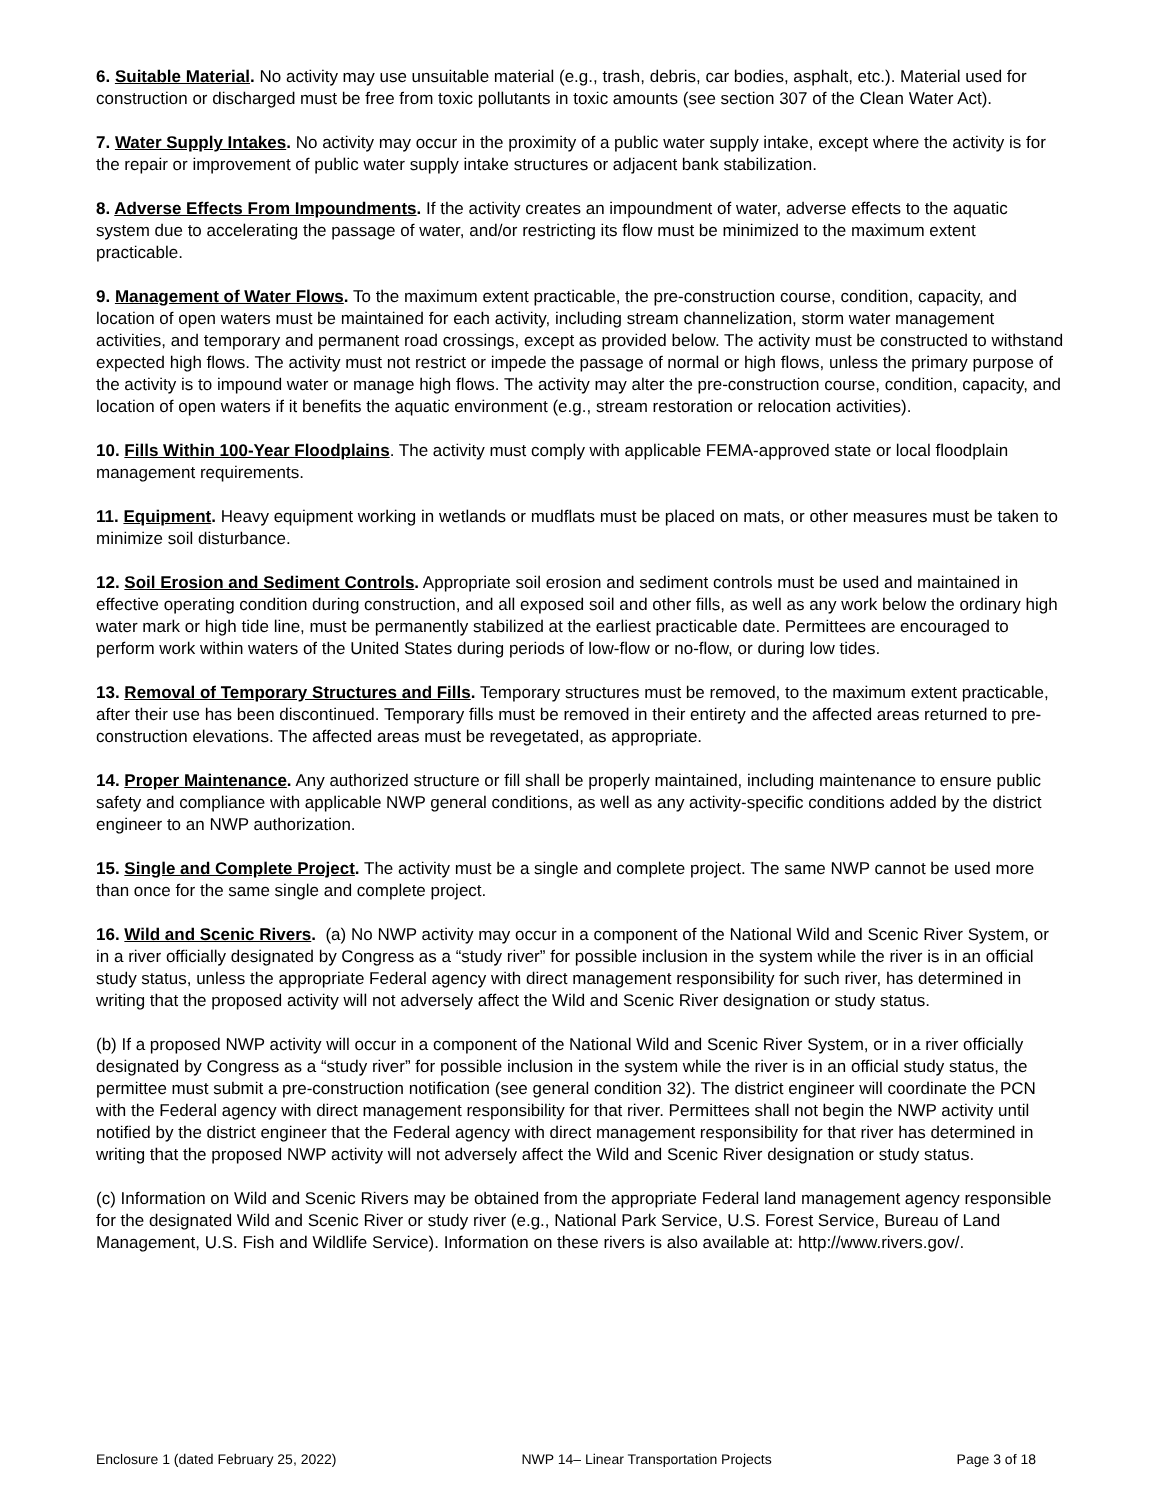6. Suitable Material. No activity may use unsuitable material (e.g., trash, debris, car bodies, asphalt, etc.). Material used for construction or discharged must be free from toxic pollutants in toxic amounts (see section 307 of the Clean Water Act).
7. Water Supply Intakes. No activity may occur in the proximity of a public water supply intake, except where the activity is for the repair or improvement of public water supply intake structures or adjacent bank stabilization.
8. Adverse Effects From Impoundments. If the activity creates an impoundment of water, adverse effects to the aquatic system due to accelerating the passage of water, and/or restricting its flow must be minimized to the maximum extent practicable.
9. Management of Water Flows. To the maximum extent practicable, the pre-construction course, condition, capacity, and location of open waters must be maintained for each activity, including stream channelization, storm water management activities, and temporary and permanent road crossings, except as provided below. The activity must be constructed to withstand expected high flows. The activity must not restrict or impede the passage of normal or high flows, unless the primary purpose of the activity is to impound water or manage high flows. The activity may alter the pre-construction course, condition, capacity, and location of open waters if it benefits the aquatic environment (e.g., stream restoration or relocation activities).
10. Fills Within 100-Year Floodplains. The activity must comply with applicable FEMA-approved state or local floodplain management requirements.
11. Equipment. Heavy equipment working in wetlands or mudflats must be placed on mats, or other measures must be taken to minimize soil disturbance.
12. Soil Erosion and Sediment Controls. Appropriate soil erosion and sediment controls must be used and maintained in effective operating condition during construction, and all exposed soil and other fills, as well as any work below the ordinary high water mark or high tide line, must be permanently stabilized at the earliest practicable date. Permittees are encouraged to perform work within waters of the United States during periods of low-flow or no-flow, or during low tides.
13. Removal of Temporary Structures and Fills. Temporary structures must be removed, to the maximum extent practicable, after their use has been discontinued. Temporary fills must be removed in their entirety and the affected areas returned to pre-construction elevations. The affected areas must be revegetated, as appropriate.
14. Proper Maintenance. Any authorized structure or fill shall be properly maintained, including maintenance to ensure public safety and compliance with applicable NWP general conditions, as well as any activity-specific conditions added by the district engineer to an NWP authorization.
15. Single and Complete Project. The activity must be a single and complete project. The same NWP cannot be used more than once for the same single and complete project.
16. Wild and Scenic Rivers. (a) No NWP activity may occur in a component of the National Wild and Scenic River System, or in a river officially designated by Congress as a “study river” for possible inclusion in the system while the river is in an official study status, unless the appropriate Federal agency with direct management responsibility for such river, has determined in writing that the proposed activity will not adversely affect the Wild and Scenic River designation or study status.
(b) If a proposed NWP activity will occur in a component of the National Wild and Scenic River System, or in a river officially designated by Congress as a “study river” for possible inclusion in the system while the river is in an official study status, the permittee must submit a pre-construction notification (see general condition 32). The district engineer will coordinate the PCN with the Federal agency with direct management responsibility for that river. Permittees shall not begin the NWP activity until notified by the district engineer that the Federal agency with direct management responsibility for that river has determined in writing that the proposed NWP activity will not adversely affect the Wild and Scenic River designation or study status.
(c) Information on Wild and Scenic Rivers may be obtained from the appropriate Federal land management agency responsible for the designated Wild and Scenic River or study river (e.g., National Park Service, U.S. Forest Service, Bureau of Land Management, U.S. Fish and Wildlife Service). Information on these rivers is also available at: http://www.rivers.gov/.
Enclosure 1 (dated February 25, 2022) NWP 14– Linear Transportation Projects Page 3 of 18